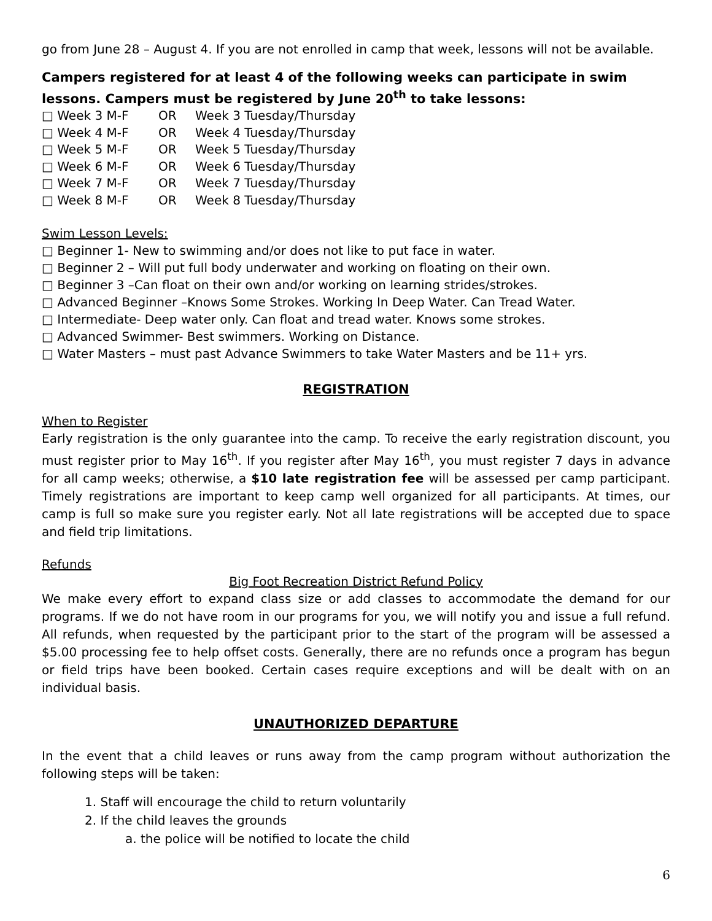go from June 28 – August 4. If you are not enrolled in camp that week, lessons will not be available.
Campers registered for at least 4 of the following weeks can participate in swim lessons. Campers must be registered by June 20<sup>th</sup> to take lessons:
□ Week 3 M-F OR Week 3 Tuesday/Thursday □ Week 4 M-F OR Week 4 Tuesday/Thursday □ Week 5 M-F OR Week 5 Tuesday/Thursday □ Week 6 M-F OR Week 6 Tuesday/Thursday □ Week 7 M-F OR Week 7 Tuesday/Thursday □ Week 8 M-F OR Week 8 Tuesday/Thursday
Swim Lesson Levels:
□ Beginner 1- New to swimming and/or does not like to put face in water.
□ Beginner 2 – Will put full body underwater and working on floating on their own.
□ Beginner 3 –Can float on their own and/or working on learning strides/strokes.
□ Advanced Beginner –Knows Some Strokes. Working In Deep Water. Can Tread Water.
□ Intermediate- Deep water only. Can float and tread water. Knows some strokes.
□ Advanced Swimmer- Best swimmers. Working on Distance.
□ Water Masters – must past Advance Swimmers to take Water Masters and be 11+ yrs.
REGISTRATION
When to Register
Early registration is the only guarantee into the camp. To receive the early registration discount, you must register prior to May 16<sup>th</sup>. If you register after May 16<sup>th</sup>, you must register 7 days in advance for all camp weeks; otherwise, a $10 late registration fee will be assessed per camp participant. Timely registrations are important to keep camp well organized for all participants. At times, our camp is full so make sure you register early. Not all late registrations will be accepted due to space and field trip limitations.
Refunds
Big Foot Recreation District Refund Policy
We make every effort to expand class size or add classes to accommodate the demand for our programs. If we do not have room in our programs for you, we will notify you and issue a full refund. All refunds, when requested by the participant prior to the start of the program will be assessed a $5.00 processing fee to help offset costs. Generally, there are no refunds once a program has begun or field trips have been booked. Certain cases require exceptions and will be dealt with on an individual basis.
UNAUTHORIZED DEPARTURE
In the event that a child leaves or runs away from the camp program without authorization the following steps will be taken:
1. Staff will encourage the child to return voluntarily
2. If the child leaves the grounds
a. the police will be notified to locate the child
6